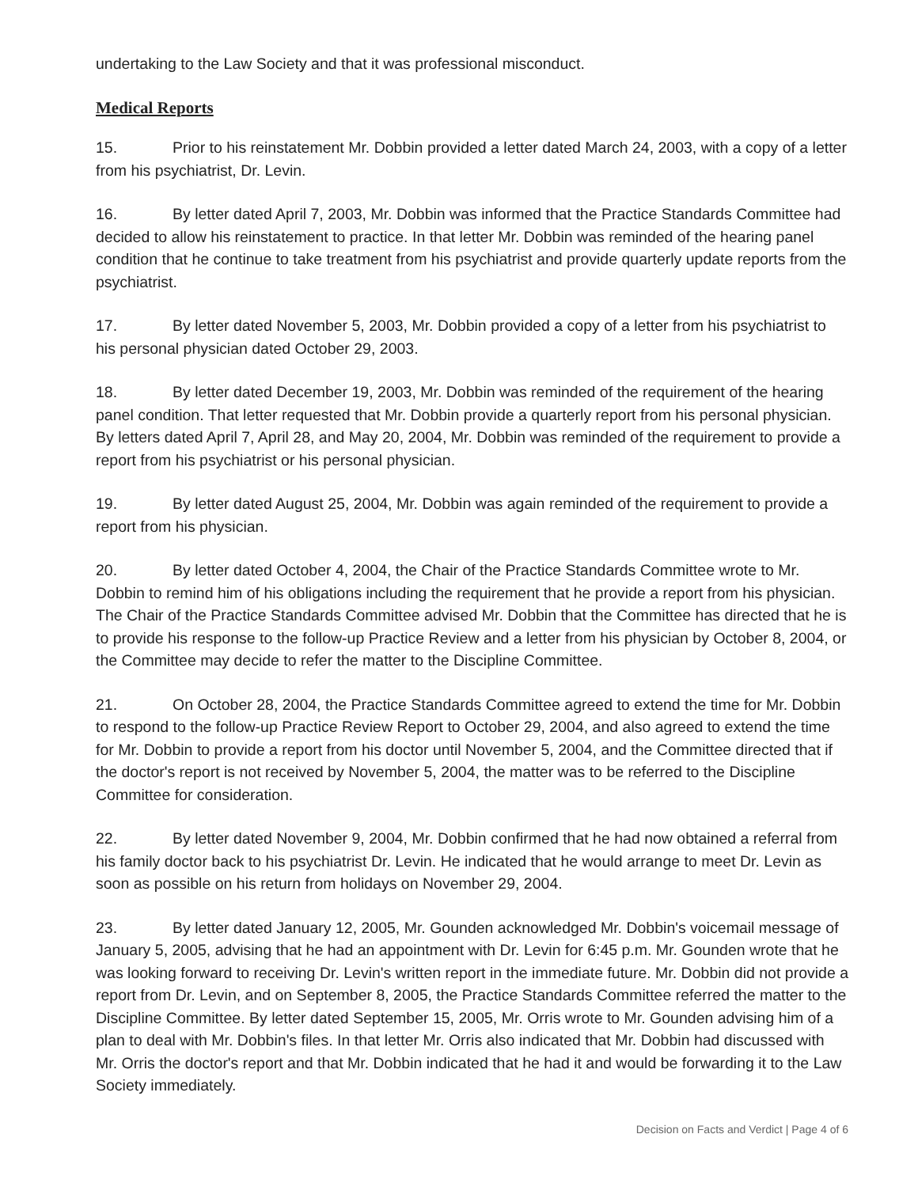undertaking to the Law Society and that it was professional misconduct.
Medical Reports
15. Prior to his reinstatement Mr. Dobbin provided a letter dated March 24, 2003, with a copy of a letter from his psychiatrist, Dr. Levin.
16. By letter dated April 7, 2003, Mr. Dobbin was informed that the Practice Standards Committee had decided to allow his reinstatement to practice. In that letter Mr. Dobbin was reminded of the hearing panel condition that he continue to take treatment from his psychiatrist and provide quarterly update reports from the psychiatrist.
17. By letter dated November 5, 2003, Mr. Dobbin provided a copy of a letter from his psychiatrist to his personal physician dated October 29, 2003.
18. By letter dated December 19, 2003, Mr. Dobbin was reminded of the requirement of the hearing panel condition. That letter requested that Mr. Dobbin provide a quarterly report from his personal physician. By letters dated April 7, April 28, and May 20, 2004, Mr. Dobbin was reminded of the requirement to provide a report from his psychiatrist or his personal physician.
19. By letter dated August 25, 2004, Mr. Dobbin was again reminded of the requirement to provide a report from his physician.
20. By letter dated October 4, 2004, the Chair of the Practice Standards Committee wrote to Mr. Dobbin to remind him of his obligations including the requirement that he provide a report from his physician. The Chair of the Practice Standards Committee advised Mr. Dobbin that the Committee has directed that he is to provide his response to the follow-up Practice Review and a letter from his physician by October 8, 2004, or the Committee may decide to refer the matter to the Discipline Committee.
21. On October 28, 2004, the Practice Standards Committee agreed to extend the time for Mr. Dobbin to respond to the follow-up Practice Review Report to October 29, 2004, and also agreed to extend the time for Mr. Dobbin to provide a report from his doctor until November 5, 2004, and the Committee directed that if the doctor's report is not received by November 5, 2004, the matter was to be referred to the Discipline Committee for consideration.
22. By letter dated November 9, 2004, Mr. Dobbin confirmed that he had now obtained a referral from his family doctor back to his psychiatrist Dr. Levin. He indicated that he would arrange to meet Dr. Levin as soon as possible on his return from holidays on November 29, 2004.
23. By letter dated January 12, 2005, Mr. Gounden acknowledged Mr. Dobbin's voicemail message of January 5, 2005, advising that he had an appointment with Dr. Levin for 6:45 p.m. Mr. Gounden wrote that he was looking forward to receiving Dr. Levin's written report in the immediate future. Mr. Dobbin did not provide a report from Dr. Levin, and on September 8, 2005, the Practice Standards Committee referred the matter to the Discipline Committee. By letter dated September 15, 2005, Mr. Orris wrote to Mr. Gounden advising him of a plan to deal with Mr. Dobbin's files. In that letter Mr. Orris also indicated that Mr. Dobbin had discussed with Mr. Orris the doctor's report and that Mr. Dobbin indicated that he had it and would be forwarding it to the Law Society immediately.
Decision on Facts and Verdict | Page 4 of 6